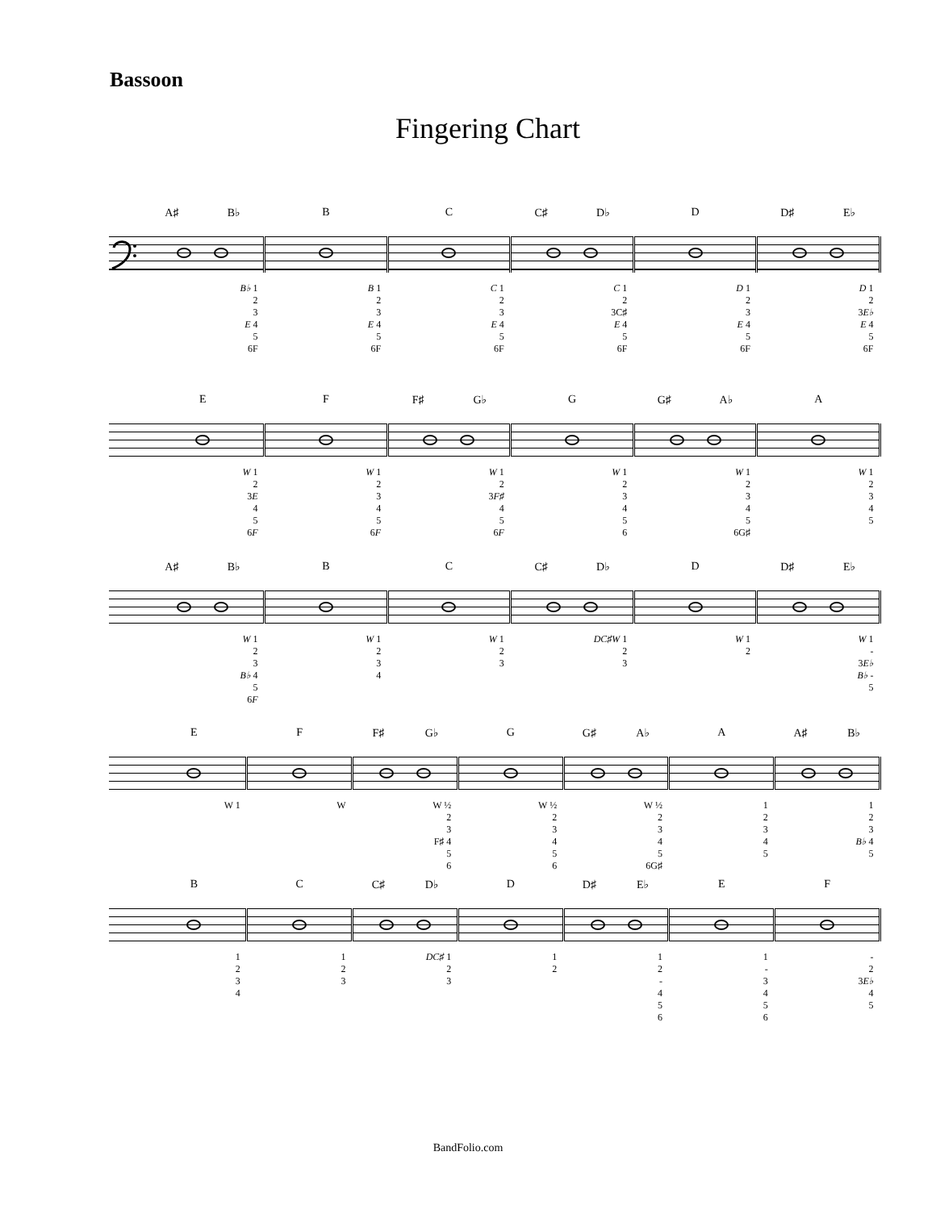Bassoon
Fingering Chart
| | A♯ B♭ | B | C | C♯ D♭ | D | D♯ E♭ |
| | B♭ 1 2 3 E 4 5 6F | B 1 2 3 E 4 5 6F | C 1 2 3 E 4 5 6F | C 1 2 3C♯ E 4 5 6F | D 1 2 3 E 4 5 6F | D 1 2 3 E♭ E 4 5 6F |
| | E | F | F♯ G♭ | G | G♯ A♭ | A |
| | W 1 2 3 E 4 5 6 F | W 1 2 3 4 5 6 F | W 1 2 3 F♯ 4 5 6 F | W 1 2 3 4 5 6 | W 1 2 3 4 5 6G♯ | W 1 2 3 4 5 |
| | A♯ B♭ | B | C | C♯ D♭ | D | D♯ E♭ |
| | W 1 2 3 B♭ 4 5 6 F | W 1 2 3 4 | W 1 2 3 | DC♯W 1 2 3 | W 1 2 | W 1 - 3 E♭ B♭ - 5 |
| | E | F | F♯ G♭ | G | G♯ A♭ | A | A♯ B♭ |
| | W 1 | W | W ½ 2 3 F♯ 4 5 6 | W ½ 2 3 4 5 6 | W ½ 2 3 4 5 6G♯ | 1 2 3 4 5 | 1 2 3 B♭ 4 5 |
| | B | C | C♯ D♭ | D | D♯ E♭ | E | F |
| | 1 2 3 4 | 1 2 3 | DC♯ 1 2 3 | 1 2 | 1 2 - 4 5 6 | 1 - 3 4 5 6 | - 2 3 E♭ 4 5 |
BandFolio.com